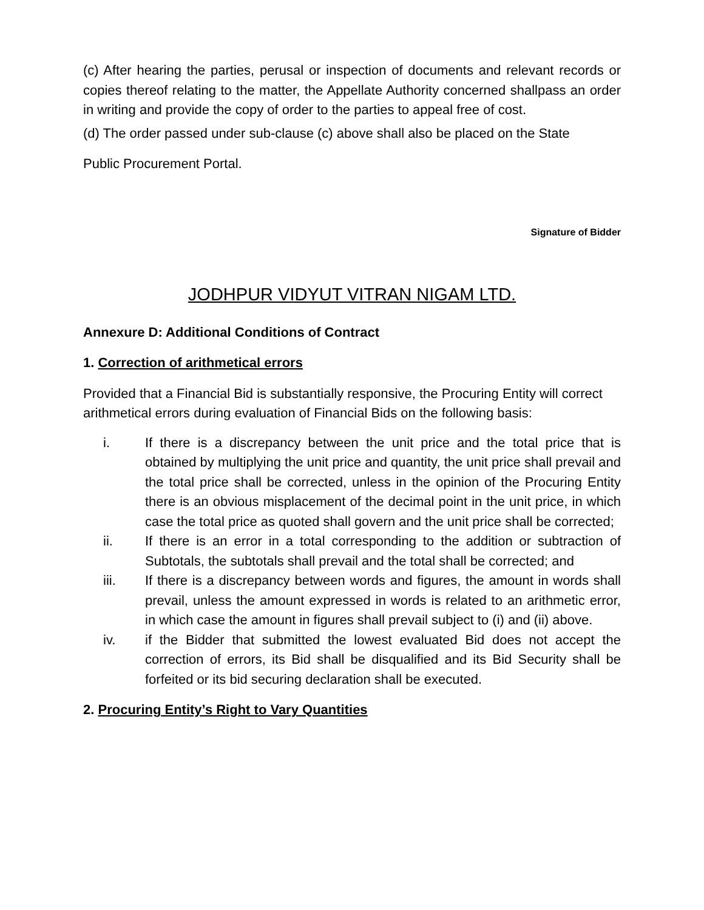(c) After hearing the parties, perusal or inspection of documents and relevant records or copies thereof relating to the matter, the Appellate Authority concerned shallpass an order in writing and provide the copy of order to the parties to appeal free of cost.
(d) The order passed under sub-clause (c) above shall also be placed on the State
Public Procurement Portal.
Signature of Bidder
JODHPUR VIDYUT VITRAN NIGAM LTD.
Annexure D: Additional Conditions of Contract
1. Correction of arithmetical errors
Provided that a Financial Bid is substantially responsive, the Procuring Entity will correct arithmetical errors during evaluation of Financial Bids on the following basis:
i. If there is a discrepancy between the unit price and the total price that is obtained by multiplying the unit price and quantity, the unit price shall prevail and the total price shall be corrected, unless in the opinion of the Procuring Entity there is an obvious misplacement of the decimal point in the unit price, in which case the total price as quoted shall govern and the unit price shall be corrected;
ii. If there is an error in a total corresponding to the addition or subtraction of Subtotals, the subtotals shall prevail and the total shall be corrected; and
iii. If there is a discrepancy between words and figures, the amount in words shall prevail, unless the amount expressed in words is related to an arithmetic error, in which case the amount in figures shall prevail subject to (i) and (ii) above.
iv. if the Bidder that submitted the lowest evaluated Bid does not accept the correction of errors, its Bid shall be disqualified and its Bid Security shall be forfeited or its bid securing declaration shall be executed.
2. Procuring Entity’s Right to Vary Quantities